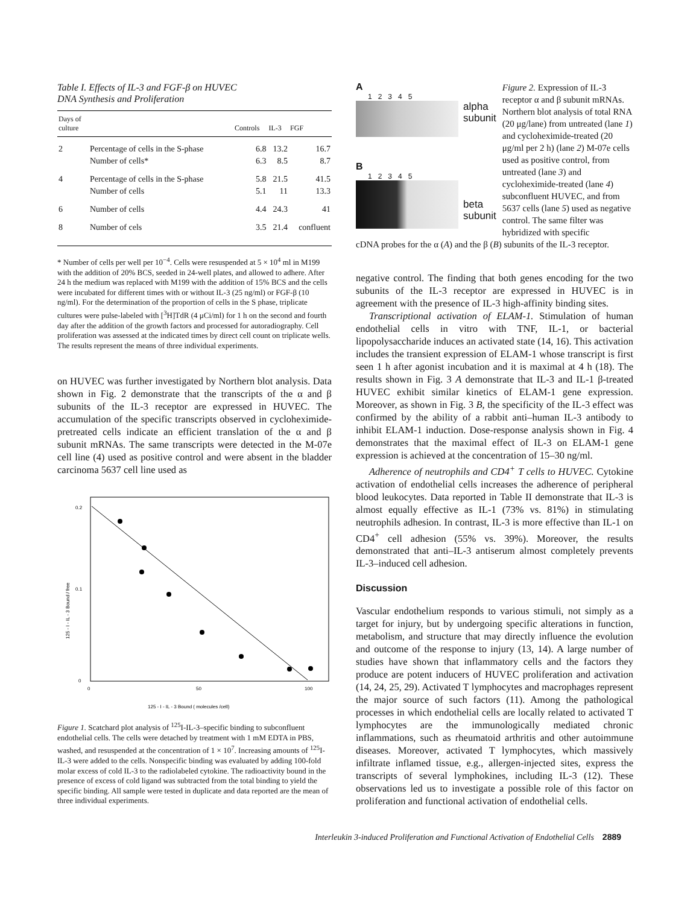Table I. Effects of IL-3 and FGF-β on HUVEC
DNA Synthesis and Proliferation
| Days of culture | | Controls | IL-3 | FGF |
| --- | --- | --- | --- | --- |
| 2 | Percentage of cells in the S-phase | 6.8 | 13.2 | 16.7 |
| | Number of cells* | 6.3 | 8.5 | 8.7 |
| 4 | Percentage of cells in the S-phase | 5.8 | 21.5 | 41.5 |
| | Number of cells | 5.1 | 11 | 13.3 |
| 6 | Number of cells | 4.4 | 24.3 | 41 |
| 8 | Number of cels | 3.5 | 21.4 | confluent |
* Number of cells per well per 10<sup>−4</sup>. Cells were resuspended at 5 × 10<sup>4</sup> ml in M199 with the addition of 20% BCS, seeded in 24-well plates, and allowed to adhere. After 24 h the medium was replaced with M199 with the addition of 15% BCS and the cells were incubated for different times with or without IL-3 (25 ng/ml) or FGF-β (10 ng/ml). For the determination of the proportion of cells in the S phase, triplicate cultures were pulse-labeled with [<sup>3</sup>H]TdR (4 μCi/ml) for 1 h on the second and fourth day after the addition of the growth factors and processed for autoradiography. Cell proliferation was assessed at the indicated times by direct cell count on triplicate wells. The results represent the means of three individual experiments.
on HUVEC was further investigated by Northern blot analysis. Data shown in Fig. 2 demonstrate that the transcripts of the α and β subunits of the IL-3 receptor are expressed in HUVEC. The accumulation of the specific transcripts observed in cycloheximide-pretreated cells indicate an efficient translation of the α and β subunit mRNAs. The same transcripts were detected in the M-07e cell line (4) used as positive control and were absent in the bladder carcinoma 5637 cell line used as
0.2
0.1
0
0
50
100
125 - I - IL - 3 Bound / free
125 - I - IL - 3 Bound ( molecules /cell)
Figure 1. Scatchard plot analysis of <sup>125</sup>I-IL-3–specific binding to subconfluent endothelial cells. The cells were detached by treatment with 1 mM EDTA in PBS, washed, and resuspended at the concentration of 1 × 10<sup>7</sup>. Increasing amounts of <sup>125</sup>I-IL-3 were added to the cells. Nonspecific binding was evaluated by adding 100-fold molar excess of cold IL-3 to the radiolabeled cytokine. The radioactivity bound in the presence of excess of cold ligand was subtracted from the total binding to yield the specific binding. All sample were tested in duplicate and data reported are the mean of three individual experiments.
A
1 2 3 4 5
alpha
subunit
B
1 2 3 4 5
beta
subunit
Figure 2. Expression of IL-3 receptor α and β subunit mRNAs. Northern blot analysis of total RNA (20 μg/lane) from untreated (lane 1) and cycloheximide-treated (20 μg/ml per 2 h) (lane 2) M-07e cells used as positive control, from untreated (lane 3) and cycloheximide-treated (lane 4) subconfluent HUVEC, and from 5637 cells (lane 5) used as negative control. The same filter was hybridized with specific
cDNA probes for the α (A) and the β (B) subunits of the IL-3 receptor.
negative control. The finding that both genes encoding for the two subunits of the IL-3 receptor are expressed in HUVEC is in agreement with the presence of IL-3 high-affinity binding sites.
Transcriptional activation of ELAM-1. Stimulation of human endothelial cells in vitro with TNF, IL-1, or bacterial lipopolysaccharide induces an activated state (14, 16). This activation includes the transient expression of ELAM-1 whose transcript is first seen 1 h after agonist incubation and it is maximal at 4 h (18). The results shown in Fig. 3 A demonstrate that IL-3 and IL-1 β-treated HUVEC exhibit similar kinetics of ELAM-1 gene expression. Moreover, as shown in Fig. 3 B, the specificity of the IL-3 effect was confirmed by the ability of a rabbit anti–human IL-3 antibody to inhibit ELAM-1 induction. Dose-response analysis shown in Fig. 4 demonstrates that the maximal effect of IL-3 on ELAM-1 gene expression is achieved at the concentration of 15–30 ng/ml.
Adherence of neutrophils and CD4<sup>+</sup> T cells to HUVEC. Cytokine activation of endothelial cells increases the adherence of peripheral blood leukocytes. Data reported in Table II demonstrate that IL-3 is almost equally effective as IL-1 (73% vs. 81%) in stimulating neutrophils adhesion. In contrast, IL-3 is more effective than IL-1 on CD4<sup>+</sup> cell adhesion (55% vs. 39%). Moreover, the results demonstrated that anti–IL-3 antiserum almost completely prevents IL-3–induced cell adhesion.
Discussion
Vascular endothelium responds to various stimuli, not simply as a target for injury, but by undergoing specific alterations in function, metabolism, and structure that may directly influence the evolution and outcome of the response to injury (13, 14). A large number of studies have shown that inflammatory cells and the factors they produce are potent inducers of HUVEC proliferation and activation (14, 24, 25, 29). Activated T lymphocytes and macrophages represent the major source of such factors (11). Among the pathological processes in which endothelial cells are locally related to activated T lymphocytes are the immunologically mediated chronic inflammations, such as rheumatoid arthritis and other autoimmune diseases. Moreover, activated T lymphocytes, which massively infiltrate inflamed tissue, e.g., allergen-injected sites, express the transcripts of several lymphokines, including IL-3 (12). These observations led us to investigate a possible role of this factor on proliferation and functional activation of endothelial cells.
Interleukin 3-induced Proliferation and Functional Activation of Endothelial Cells 2889